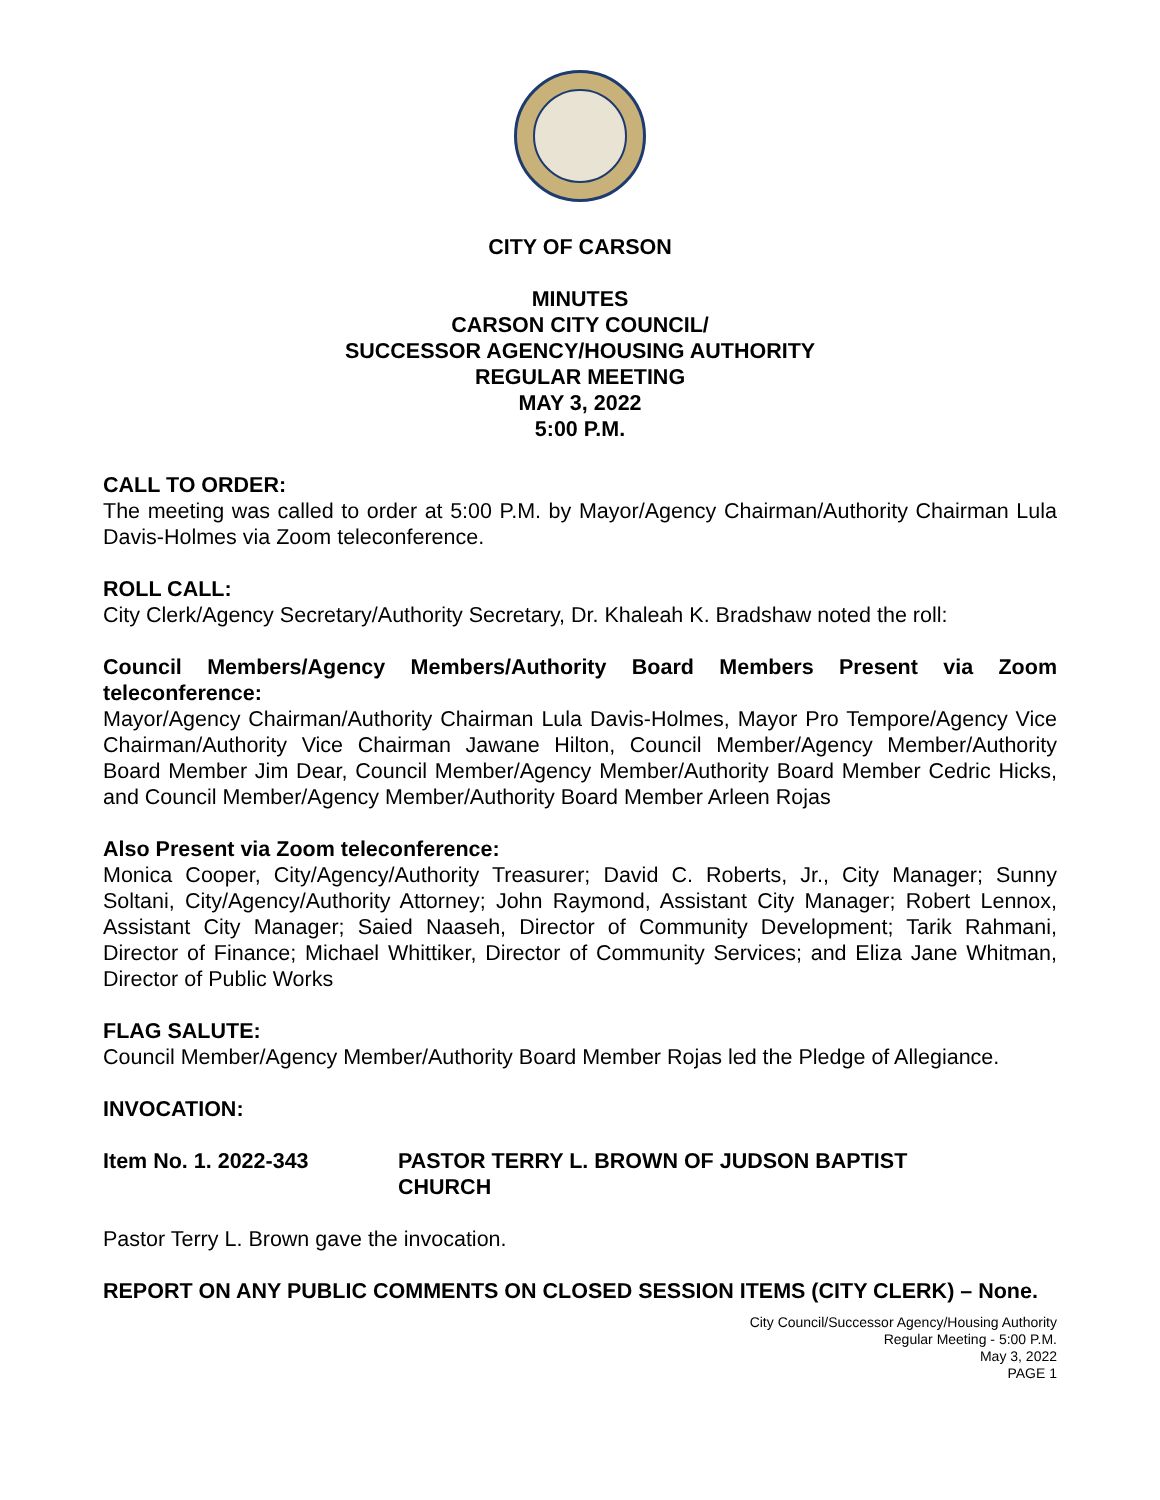CITY OF CARSON
MINUTES
CARSON CITY COUNCIL/
SUCCESSOR AGENCY/HOUSING AUTHORITY
REGULAR MEETING
MAY 3, 2022
5:00 P.M.
CALL TO ORDER:
The meeting was called to order at 5:00 P.M. by Mayor/Agency Chairman/Authority Chairman Lula Davis-Holmes via Zoom teleconference.
ROLL CALL:
City Clerk/Agency Secretary/Authority Secretary, Dr. Khaleah K. Bradshaw noted the roll:
Council Members/Agency Members/Authority Board Members Present via Zoom teleconference:
Mayor/Agency Chairman/Authority Chairman Lula Davis-Holmes, Mayor Pro Tempore/Agency Vice Chairman/Authority Vice Chairman Jawane Hilton, Council Member/Agency Member/Authority Board Member Jim Dear, Council Member/Agency Member/Authority Board Member Cedric Hicks, and Council Member/Agency Member/Authority Board Member Arleen Rojas
Also Present via Zoom teleconference:
Monica Cooper, City/Agency/Authority Treasurer; David C. Roberts, Jr., City Manager; Sunny Soltani, City/Agency/Authority Attorney; John Raymond, Assistant City Manager; Robert Lennox, Assistant City Manager; Saied Naaseh, Director of Community Development; Tarik Rahmani, Director of Finance; Michael Whittiker, Director of Community Services; and Eliza Jane Whitman, Director of Public Works
FLAG SALUTE:
Council Member/Agency Member/Authority Board Member Rojas led the Pledge of Allegiance.
INVOCATION:
Item No. 1. 2022-343 PASTOR TERRY L. BROWN OF JUDSON BAPTIST CHURCH
Pastor Terry L. Brown gave the invocation.
REPORT ON ANY PUBLIC COMMENTS ON CLOSED SESSION ITEMS (CITY CLERK) – None.
City Council/Successor Agency/Housing Authority
Regular Meeting - 5:00 P.M.
May 3, 2022
PAGE 1